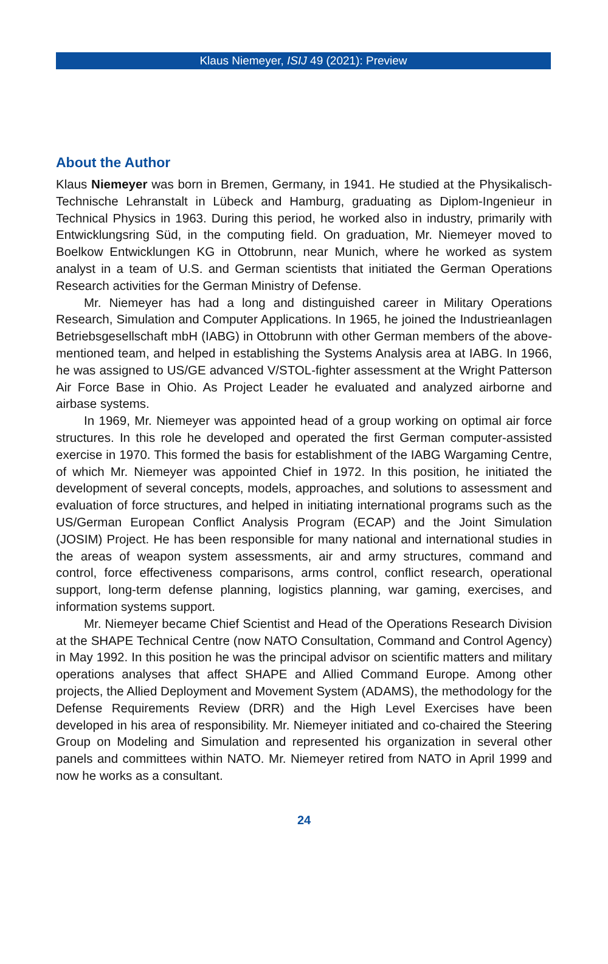Klaus Niemeyer, ISIJ 49 (2021): Preview
About the Author
Klaus Niemeyer was born in Bremen, Germany, in 1941. He studied at the Physikalisch-Technische Lehranstalt in Lübeck and Hamburg, graduating as Diplom-Ingenieur in Technical Physics in 1963. During this period, he worked also in industry, primarily with Entwicklungsring Süd, in the computing field. On graduation, Mr. Niemeyer moved to Boelkow Entwicklungen KG in Ottobrunn, near Munich, where he worked as system analyst in a team of U.S. and German scientists that initiated the German Operations Research activities for the German Ministry of Defense.
Mr. Niemeyer has had a long and distinguished career in Military Operations Research, Simulation and Computer Applications. In 1965, he joined the Industrieanlagen Betriebsgesellschaft mbH (IABG) in Ottobrunn with other German members of the above-mentioned team, and helped in establishing the Systems Analysis area at IABG. In 1966, he was assigned to US/GE advanced V/STOL-fighter assessment at the Wright Patterson Air Force Base in Ohio. As Project Leader he evaluated and analyzed airborne and airbase systems.
In 1969, Mr. Niemeyer was appointed head of a group working on optimal air force structures. In this role he developed and operated the first German computer-assisted exercise in 1970. This formed the basis for establishment of the IABG Wargaming Centre, of which Mr. Niemeyer was appointed Chief in 1972. In this position, he initiated the development of several concepts, models, approaches, and solutions to assessment and evaluation of force structures, and helped in initiating international programs such as the US/German European Conflict Analysis Program (ECAP) and the Joint Simulation (JOSIM) Project. He has been responsible for many national and international studies in the areas of weapon system assessments, air and army structures, command and control, force effectiveness comparisons, arms control, conflict research, operational support, long-term defense planning, logistics planning, war gaming, exercises, and information systems support.
Mr. Niemeyer became Chief Scientist and Head of the Operations Research Division at the SHAPE Technical Centre (now NATO Consultation, Command and Control Agency) in May 1992. In this position he was the principal advisor on scientific matters and military operations analyses that affect SHAPE and Allied Command Europe. Among other projects, the Allied Deployment and Movement System (ADAMS), the methodology for the Defense Requirements Review (DRR) and the High Level Exercises have been developed in his area of responsibility. Mr. Niemeyer initiated and co-chaired the Steering Group on Modeling and Simulation and represented his organization in several other panels and committees within NATO. Mr. Niemeyer retired from NATO in April 1999 and now he works as a consultant.
24